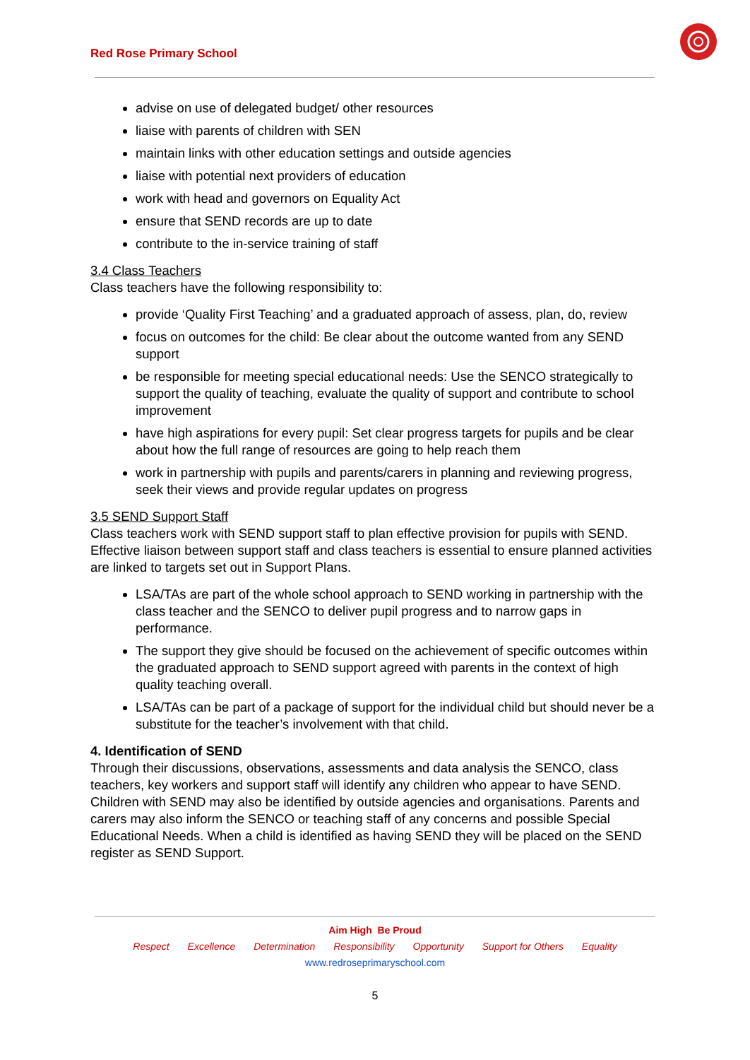Red Rose Primary School
advise on use of delegated budget/ other resources
liaise with parents of children with SEN
maintain links with other education settings and outside agencies
liaise with potential next providers of education
work with head and governors on Equality Act
ensure that SEND records are up to date
contribute to the in-service training of staff
3.4 Class Teachers
Class teachers have the following responsibility to:
provide ‘Quality First Teaching’ and a graduated approach of assess, plan, do, review
focus on outcomes for the child: Be clear about the outcome wanted from any SEND support
be responsible for meeting special educational needs: Use the SENCO strategically to support the quality of teaching, evaluate the quality of support and contribute to school improvement
have high aspirations for every pupil: Set clear progress targets for pupils and be clear about how the full range of resources are going to help reach them
work in partnership with pupils and parents/carers in planning and reviewing progress, seek their views and provide regular updates on progress
3.5 SEND Support Staff
Class teachers work with SEND support staff to plan effective provision for pupils with SEND. Effective liaison between support staff and class teachers is essential to ensure planned activities are linked to targets set out in Support Plans.
LSA/TAs are part of the whole school approach to SEND working in partnership with the class teacher and the SENCO to deliver pupil progress and to narrow gaps in performance.
The support they give should be focused on the achievement of specific outcomes within the graduated approach to SEND support agreed with parents in the context of high quality teaching overall.
LSA/TAs can be part of a package of support for the individual child but should never be a substitute for the teacher’s involvement with that child.
4. Identification of SEND
Through their discussions, observations, assessments and data analysis the SENCO, class teachers, key workers and support staff will identify any children who appear to have SEND. Children with SEND may also be identified by outside agencies and organisations. Parents and carers may also inform the SENCO or teaching staff of any concerns and possible Special Educational Needs. When a child is identified as having SEND they will be placed on the SEND register as SEND Support.
Aim High Be Proud
Respect Excellence Determination Responsibility Opportunity Support for Others Equality
www.redroseprimaryschool.com
5